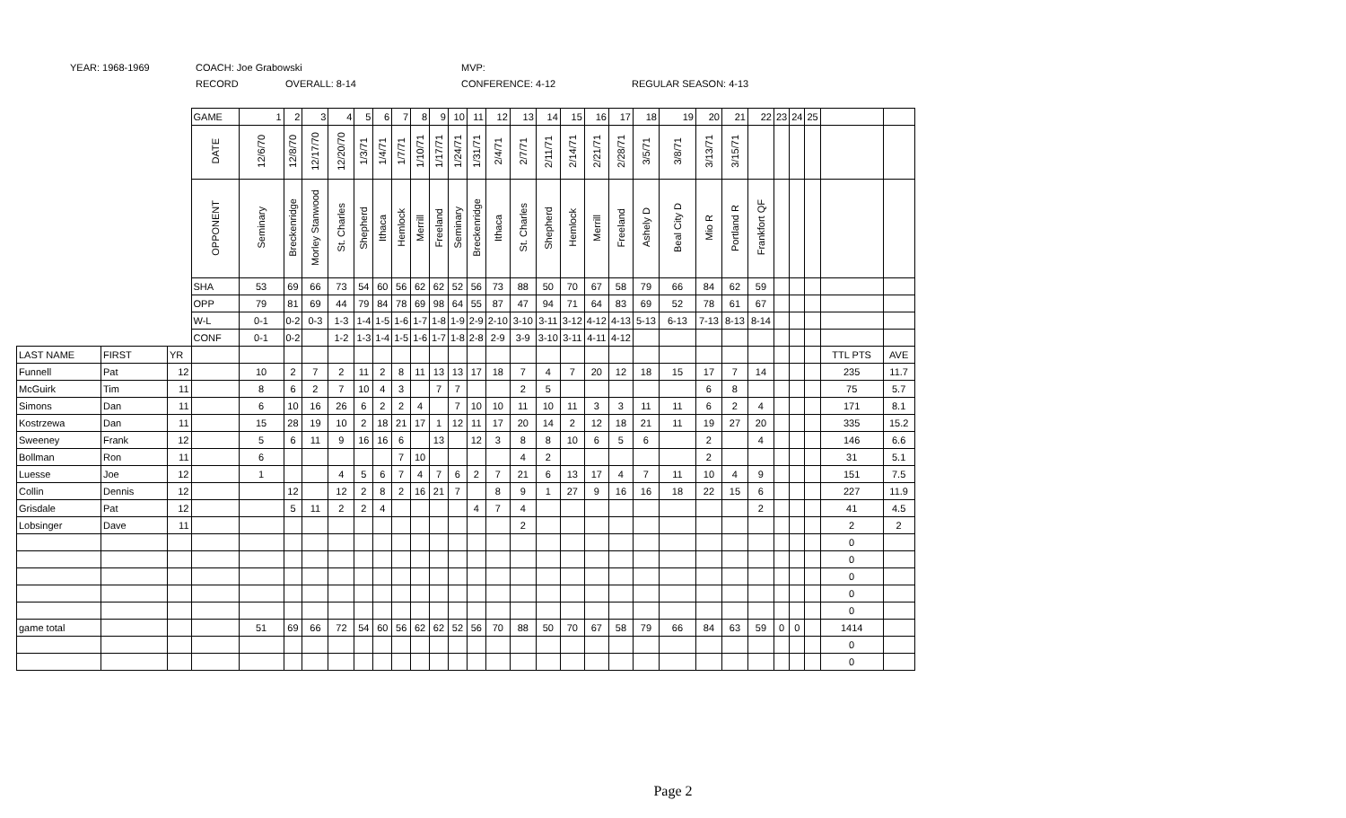YEAR: 1968-1969 COACH: Joe Grabowski MVP:
RECORD OVERALL: 8-14 CONFERENCE: 4-12 REGULAR SEASON: 4-13
| | | | GAME | 1 | 2 | 3 | 4 | 5 | 6 | 7 | 8 | 9 | 10 | 11 | 12 | 13 | 14 | 15 | 16 | 17 | 18 | 19 | 20 | 21 | 22 | 23 | 24 | 25 | | |
| | | | DATE | 12/6/70 | 12/8/70 | 12/17/70 | 12/20/70 | 1/3/71 | 1/4/71 | 1/7/71 | 1/10/71 | 1/17/71 | 1/24/71 | 1/31/71 | 2/4/71 | 2/7/71 | 2/11/71 | 2/14/71 | 2/21/71 | 2/28/71 | 3/5/71 | 3/8/71 | 3/13/71 | 3/15/71 | | | | | | |
| | | | OPPONENT | Seminary | Breckenridge | Morley Stanwood | St. Charles | Shepherd | Ithaca | Hemlock | Merrill | Freeland | Seminary | Breckenridge | Ithaca | St. Charles | Shepherd | Hemlock | Merrill | Freeland | Ashely D | Beal City D | Mio R | Portland R | Frankfort QF | | | | | |
| | | | SHA | 53 | 69 | 66 | 73 | 54 | 60 | 56 | 62 | 62 | 52 | 56 | 73 | 88 | 50 | 70 | 67 | 58 | 79 | 66 | 84 | 62 | 59 | | | | | |
| | | | OPP | 79 | 81 | 69 | 44 | 79 | 84 | 78 | 69 | 98 | 64 | 55 | 87 | 47 | 94 | 71 | 64 | 83 | 69 | 52 | 78 | 61 | 67 | | | | | |
| | | | W-L | 0-1 | 0-2 | 0-3 | 1-3 | 1-4 | 1-5 | 1-6 | 1-7 | 1-8 | 1-9 | 2-9 | 2-10 | 3-10 | 3-11 | 3-12 | 4-12 | 4-13 | 5-13 | 6-13 | 7-13 | 8-13 | 8-14 | | | | | |
| | | | CONF | 0-1 | 0-2 | | 1-2 | 1-3 | 1-4 | 1-5 | 1-6 | 1-7 | 1-8 | 2-8 | 2-9 | 3-9 | 3-10 | 3-11 | 4-11 | 4-12 | | | | | | | | | | |
| LAST NAME | FIRST | YR | | | | | | | | | | | | | | | | | | | | | | | | | | | TTL PTS | AVE |
| Funnell | Pat | 12 | | 10 | 2 | 7 | 2 | 11 | 2 | 8 | 11 | 13 | 13 | 17 | 18 | 7 | 4 | 7 | 20 | 12 | 18 | 15 | 17 | 7 | 14 | | | | 235 | 11.7 |
| McGuirk | Tim | 11 | | 8 | 6 | 2 | 7 | 10 | 4 | 3 | | 7 | 7 | | | 2 | 5 | | | | | | 6 | 8 | | | | | 75 | 5.7 |
| Simons | Dan | 11 | | 6 | 10 | 16 | 26 | 6 | 2 | 2 | 4 | | 7 | 10 | 10 | 11 | 10 | 11 | 3 | 3 | 11 | 11 | 6 | 2 | 4 | | | | 171 | 8.1 |
| Kostrzewa | Dan | 11 | | 15 | 28 | 19 | 10 | 2 | 18 | 21 | 17 | 1 | 12 | 11 | 17 | 20 | 14 | 2 | 12 | 18 | 21 | 11 | 19 | 27 | 20 | | | | 335 | 15.2 |
| Sweeney | Frank | 12 | | 5 | 6 | 11 | 9 | 16 | 16 | 6 | | 13 | | 12 | 3 | 8 | 8 | 10 | 6 | 5 | 6 | | 2 | | 4 | | | | 146 | 6.6 |
| Bollman | Ron | 11 | | 6 | | | | | | 7 | 10 | | | | | 4 | 2 | | | | | | 2 | | | | | | 31 | 5.1 |
| Luesse | Joe | 12 | | 1 | | | 4 | 5 | 6 | 7 | 4 | 7 | 6 | 2 | 7 | 21 | 6 | 13 | 17 | 4 | 7 | 11 | 10 | 4 | 9 | | | | 151 | 7.5 |
| Collin | Dennis | 12 | | | 12 | | 12 | 2 | 8 | 2 | 16 | 21 | 7 | | 8 | 9 | 1 | 27 | 9 | 16 | 16 | 18 | 22 | 15 | 6 | | | | 227 | 11.9 |
| Grisdale | Pat | 12 | | | 5 | 11 | 2 | 2 | 4 | | | | | 4 | 7 | 4 | | | | | | | | | 2 | | | | 41 | 4.5 |
| Lobsinger | Dave | 11 | | | | | | | | | | | | | | 2 | | | | | | | | | | | | | 2 | 2 |
| | | | | | | | | | | | | | | | | | | | | | | | | | | | | | 0 | |
| | | | | | | | | | | | | | | | | | | | | | | | | | | | | | 0 | |
| | | | | | | | | | | | | | | | | | | | | | | | | | | | | | 0 | |
| | | | | | | | | | | | | | | | | | | | | | | | | | | | | | 0 | |
| | | | | | | | | | | | | | | | | | | | | | | | | | | | | | 0 | |
| game total | | | | 51 | 69 | 66 | 72 | 54 | 60 | 56 | 62 | 62 | 52 | 56 | 70 | 88 | 50 | 70 | 67 | 58 | 79 | 66 | 84 | 63 | 59 | 0 | 0 | | 1414 | |
| | | | | | | | | | | | | | | | | | | | | | | | | | | | | | 0 | |
| | | | | | | | | | | | | | | | | | | | | | | | | | | | | | 0 | |
Page 2